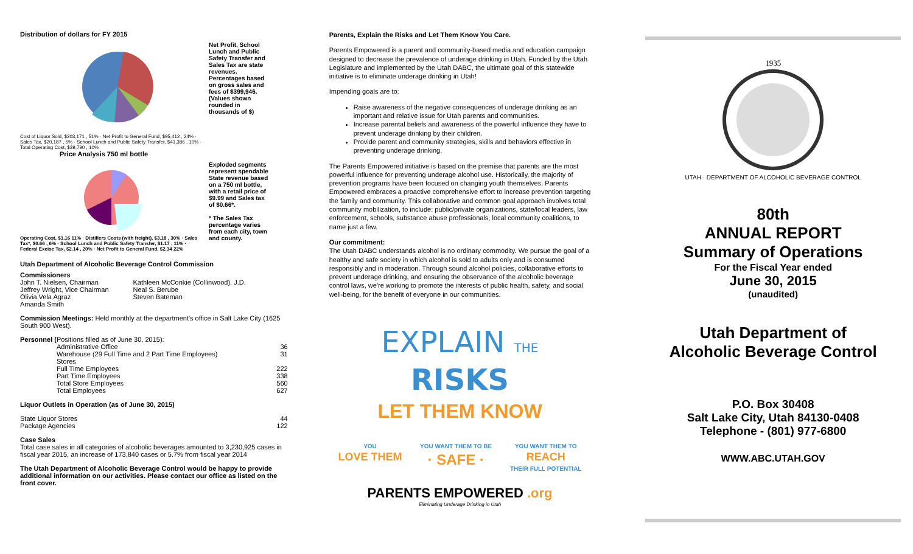Distribution of dollars for FY 2015
Cost of Liquor Sold, $203,171 , 51% · Net Profit to General Fund, $95,412 , 24% · Sales Tax, $20,187 , 5% · School Lunch and Public Safety Transfer, $41,386 , 10% · Total Operating Cost, $39,790 , 10%
Net Profit, School Lunch and Public Safety Transfer and Sales Tax are state revenues. Percentages based on gross sales and fees of $399,946. (Values shown rounded in thousands of $)
Price Analysis 750 ml bottle
Operating Cost, $1.16 11% · Distillers Costs (with freight), $3.18 , 30% · Sales Tax*, $0.66 , 6% · School Lunch and Public Safety Transfer, $1.17 , 11% · Federal Excise Tax, $2.14 , 20% · Net Profit to General Fund, $2.34 22%
Exploded segments represent spendable State revenue based on a 750 ml bottle, with a retail price of $9.99 and Sales tax of $0.66*.
* The Sales Tax percentage varies from each city, town and county.
Utah Department of Alcoholic Beverage Control Commission
Commissioners
John T. Nielsen, Chairman
Jeffrey Wright, Vice Chairman
Olivia Vela Agraz
Amanda Smith
Kathleen McConkie (Collinwood), J.D.
Neal S. Berube
Steven Bateman
Commission Meetings: Held monthly at the department's office in Salt Lake City (1625 South 900 West).
Personnel (Positions filled as of June 30, 2015):
Administrative Office 36
Warehouse (29 Full Time and 2 Part Time Employees) 31
Stores
Full Time Employees 222
Part Time Employees 338
Total Store Employees 560
Total Employees 627
Liquor Outlets in Operation (as of June 30, 2015)
State Liquor Stores 44
Package Agencies 122
Case Sales
Total case sales in all categories of alcoholic beverages amounted to 3,230,925 cases in fiscal year 2015, an increase of 173,840 cases or 5.7% from fiscal year 2014
The Utah Department of Alcoholic Beverage Control would be happy to provide additional information on our activities. Please contact our office as listed on the front cover.
Parents, Explain the Risks and Let Them Know You Care.
Parents Empowered is a parent and community-based media and education campaign designed to decrease the prevalence of underage drinking in Utah. Funded by the Utah Legislature and implemented by the Utah DABC, the ultimate goal of this statewide initiative is to eliminate underage drinking in Utah!
Impending goals are to:
Raise awareness of the negative consequences of underage drinking as an important and relative issue for Utah parents and communities.
Increase parental beliefs and awareness of the powerful influence they have to prevent underage drinking by their children.
Provide parent and community strategies, skills and behaviors effective in preventing underage drinking.
The Parents Empowered initiative is based on the premise that parents are the most powerful influence for preventing underage alcohol use. Historically, the majority of prevention programs have been focused on changing youth themselves. Parents Empowered embraces a proactive comprehensive effort to increase prevention targeting the family and community. This collaborative and common goal approach involves total community mobilization, to include: public/private organizations, state/local leaders, law enforcement, schools, substance abuse professionals, local community coalitions, to name just a few.
Our commitment:
The Utah DABC understands alcohol is no ordinary commodity. We pursue the goal of a healthy and safe society in which alcohol is sold to adults only and is consumed responsibly and in moderation. Through sound alcohol policies, collaborative efforts to prevent underage drinking, and ensuring the observance of the alcoholic beverage control laws, we're working to promote the interests of public health, safety, and social well-being, for the benefit of everyone in our communities.
EXPLAIN THE RISKS
LET THEM KNOW
YOU
LOVE THEM YOU WANT THEM TO BE
· SAFE · YOU WANT THEM TO
REACH
THEIR FULL POTENTIAL
PARENTS EMPOWERED .org
Eliminating Underage Drinking in Utah
1935
UTAH · DEPARTMENT OF ALCOHOLIC BEVERAGE CONTROL
80th
ANNUAL REPORT
Summary of Operations
For the Fiscal Year ended
June 30, 2015
(unaudited)
Utah Department of
Alcoholic Beverage Control
P.O. Box 30408
Salt Lake City, Utah 84130-0408
Telephone - (801) 977-6800
WWW.ABC.UTAH.GOV